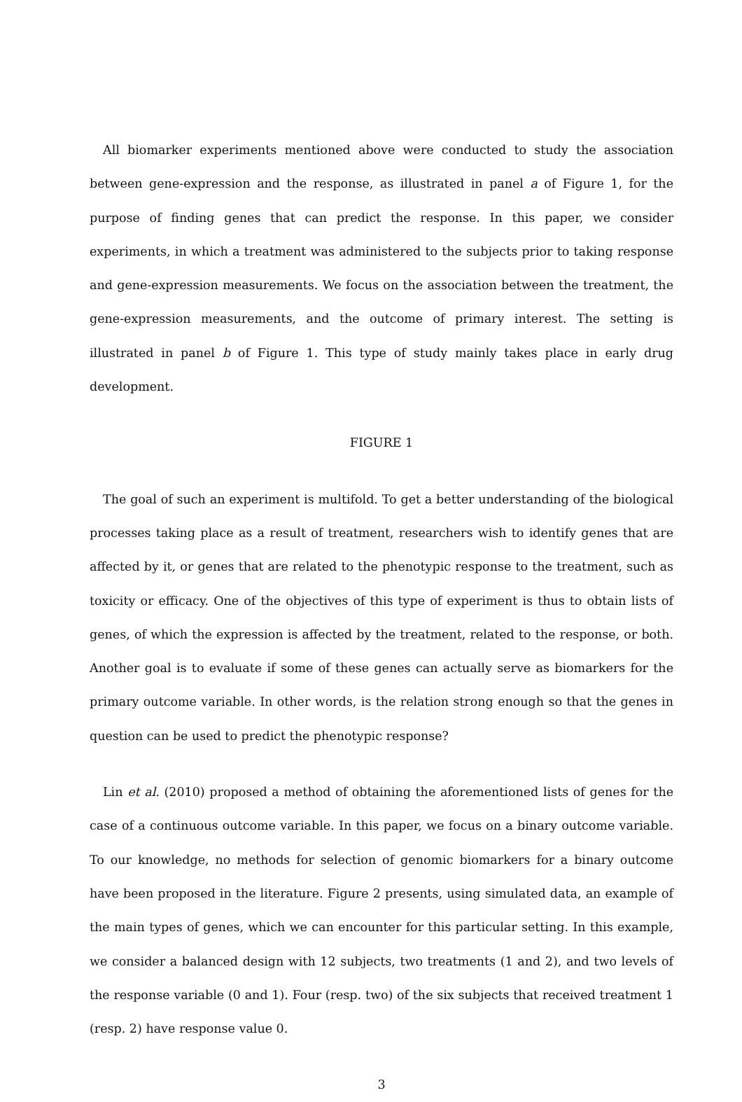All biomarker experiments mentioned above were conducted to study the association between gene-expression and the response, as illustrated in panel a of Figure 1, for the purpose of finding genes that can predict the response. In this paper, we consider experiments, in which a treatment was administered to the subjects prior to taking response and gene-expression measurements. We focus on the association between the treatment, the gene-expression measurements, and the outcome of primary interest. The setting is illustrated in panel b of Figure 1. This type of study mainly takes place in early drug development.
FIGURE 1
The goal of such an experiment is multifold. To get a better understanding of the biological processes taking place as a result of treatment, researchers wish to identify genes that are affected by it, or genes that are related to the phenotypic response to the treatment, such as toxicity or efficacy. One of the objectives of this type of experiment is thus to obtain lists of genes, of which the expression is affected by the treatment, related to the response, or both. Another goal is to evaluate if some of these genes can actually serve as biomarkers for the primary outcome variable. In other words, is the relation strong enough so that the genes in question can be used to predict the phenotypic response?
Lin et al. (2010) proposed a method of obtaining the aforementioned lists of genes for the case of a continuous outcome variable. In this paper, we focus on a binary outcome variable. To our knowledge, no methods for selection of genomic biomarkers for a binary outcome have been proposed in the literature. Figure 2 presents, using simulated data, an example of the main types of genes, which we can encounter for this particular setting. In this example, we consider a balanced design with 12 subjects, two treatments (1 and 2), and two levels of the response variable (0 and 1). Four (resp. two) of the six subjects that received treatment 1 (resp. 2) have response value 0.
3